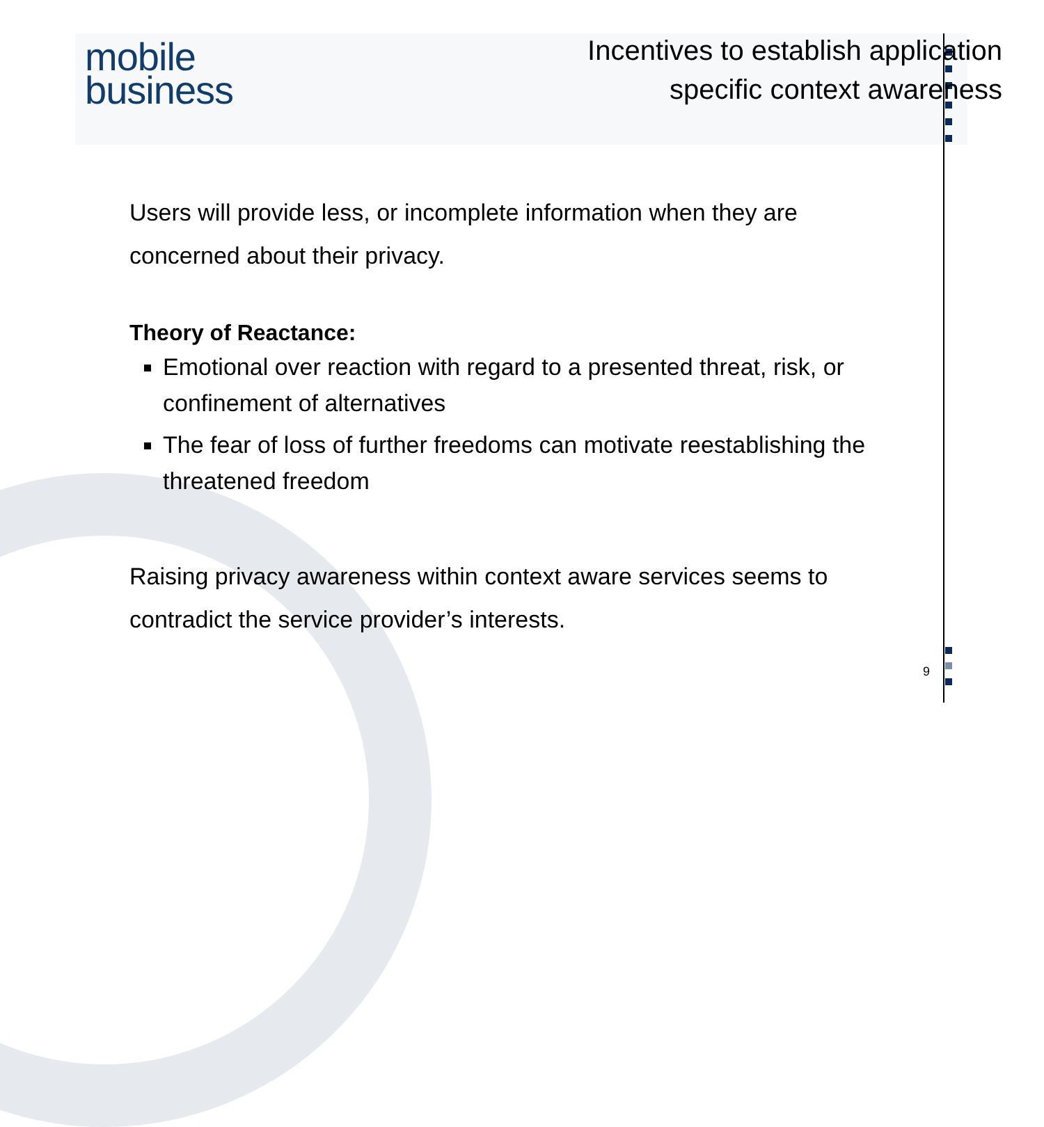mobile
business
Incentives to establish application
specific context awareness
Users will provide less, or incomplete information when they are concerned about their privacy.
Theory of Reactance:
Emotional over reaction with regard to a presented threat, risk, or confinement of alternatives
The fear of loss of further freedoms can motivate reestablishing the threatened freedom
Raising privacy awareness within context aware services seems to contradict the service provider’s interests.
9